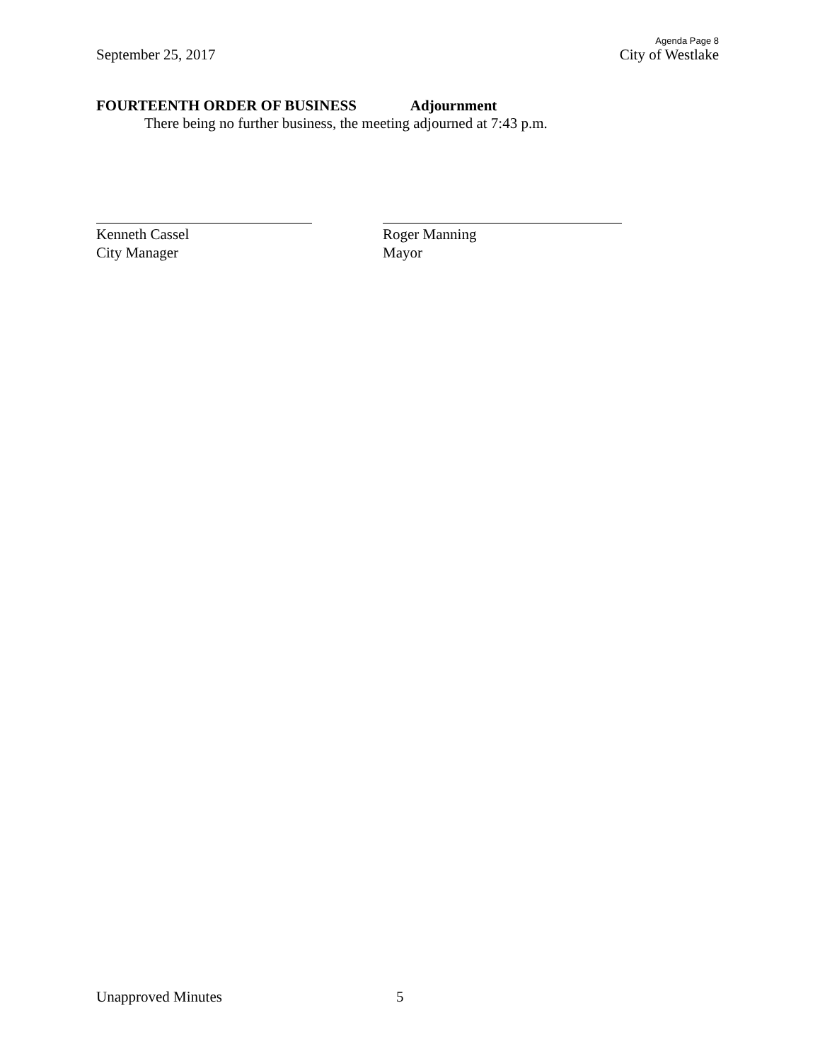Agenda Page 8
September 25, 2017 City of Westlake
FOURTEENTH ORDER OF BUSINESS Adjournment
There being no further business, the meeting adjourned at 7:43 p.m.
Kenneth Cassel
City Manager
Roger Manning
Mayor
Unapproved Minutes 5